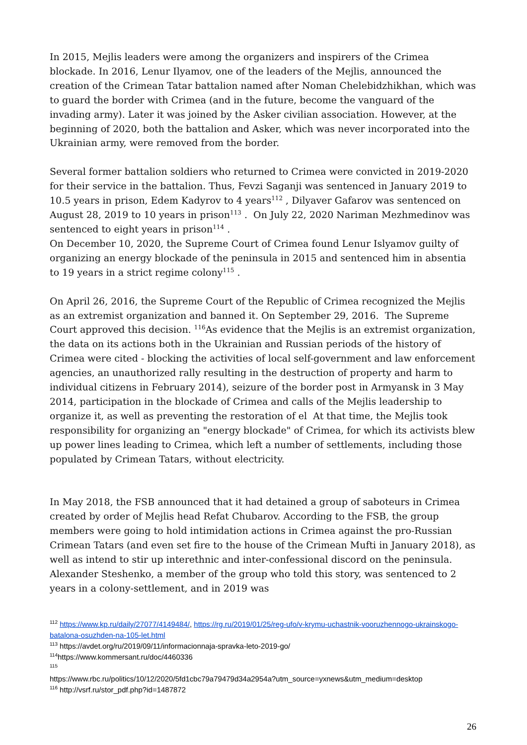In 2015, Mejlis leaders were among the organizers and inspirers of the Crimea blockade. In 2016, Lenur Ilyamov, one of the leaders of the Mejlis, announced the creation of the Crimean Tatar battalion named after Noman Chelebidzhikhan, which was to guard the border with Crimea (and in the future, become the vanguard of the invading army). Later it was joined by the Asker civilian association. However, at the beginning of 2020, both the battalion and Asker, which was never incorporated into the Ukrainian army, were removed from the border.
Several former battalion soldiers who returned to Crimea were convicted in 2019-2020 for their service in the battalion. Thus, Fevzi Saganji was sentenced in January 2019 to 10.5 years in prison, Edem Kadyrov to 4 years<sup>112</sup> , Dilyaver Gafarov was sentenced on August 28, 2019 to 10 years in prison<sup>113</sup> . On July 22, 2020 Nariman Mezhmedinov was sentenced to eight years in prison<sup>114</sup> .
On December 10, 2020, the Supreme Court of Crimea found Lenur Islyamov guilty of organizing an energy blockade of the peninsula in 2015 and sentenced him in absentia to 19 years in a strict regime colony<sup>115</sup> .
On April 26, 2016, the Supreme Court of the Republic of Crimea recognized the Mejlis as an extremist organization and banned it. On September 29, 2016. The Supreme Court approved this decision. <sup>116</sup>As evidence that the Mejlis is an extremist organization, the data on its actions both in the Ukrainian and Russian periods of the history of Crimea were cited - blocking the activities of local self-government and law enforcement agencies, an unauthorized rally resulting in the destruction of property and harm to individual citizens in February 2014), seizure of the border post in Armyansk in 3 May 2014, participation in the blockade of Crimea and calls of the Mejlis leadership to organize it, as well as preventing the restoration of el At that time, the Mejlis took responsibility for organizing an "energy blockade" of Crimea, for which its activists blew up power lines leading to Crimea, which left a number of settlements, including those populated by Crimean Tatars, without electricity.
In May 2018, the FSB announced that it had detained a group of saboteurs in Crimea created by order of Mejlis head Refat Chubarov. According to the FSB, the group members were going to hold intimidation actions in Crimea against the pro-Russian Crimean Tatars (and even set fire to the house of the Crimean Mufti in January 2018), as well as intend to stir up interethnic and inter-confessional discord on the peninsula. Alexander Steshenko, a member of the group who told this story, was sentenced to 2 years in a colony-settlement, and in 2019 was
<sup>112</sup> https://www.kp.ru/daily/27077/4149484/, https://rg.ru/2019/01/25/reg-ufo/v-krymu-uchastnik-vooruzhennogo-ukrainskogo-batalona-osuzhden-na-105-let.html
<sup>113</sup> https://avdet.org/ru/2019/09/11/informacionnaja-spravka-leto-2019-go/
<sup>114</sup> https://www.kommersant.ru/doc/4460336
<sup>115</sup>
https://www.rbc.ru/politics/10/12/2020/5fd1cbc79a79479d34a2954a?utm_source=yxnews&utm_medium=desktop
<sup>116</sup> http://vsrf.ru/stor_pdf.php?id=1487872
26